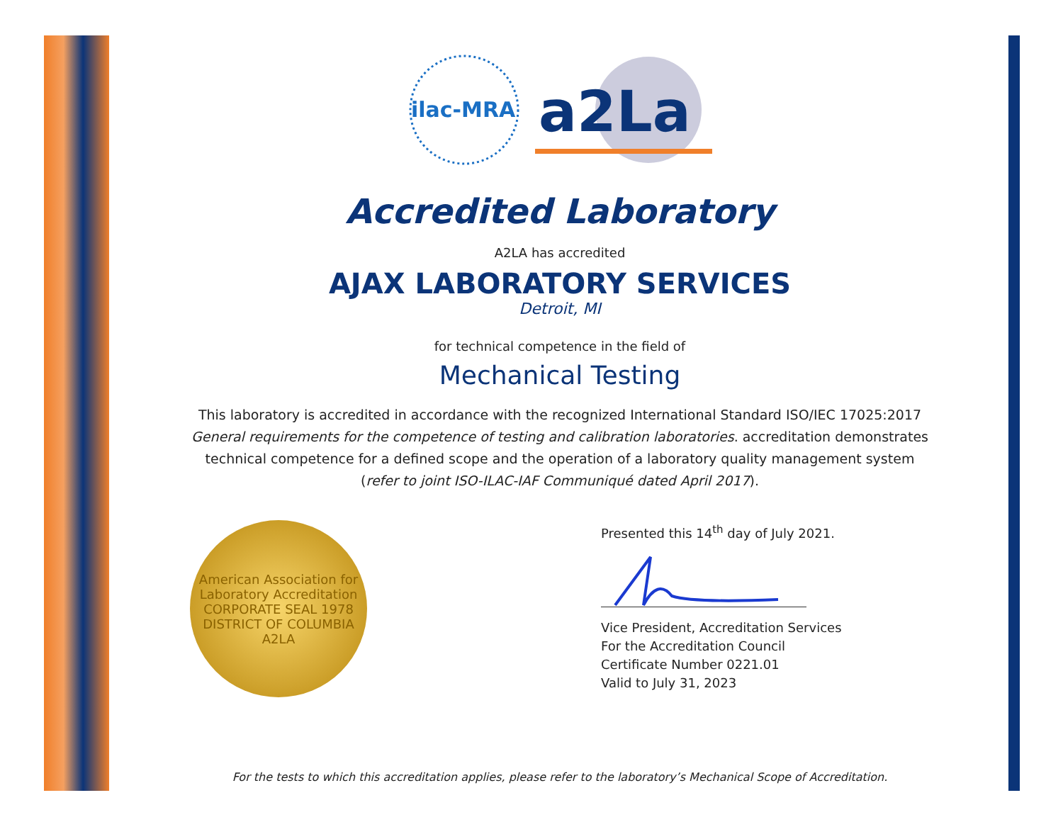ilac-MRA
a2La
Accredited Laboratory
A2LA has accredited
AJAX LABORATORY SERVICES
Detroit, MI
for technical competence in the field of
Mechanical Testing
This laboratory is accredited in accordance with the recognized International Standard ISO/IEC 17025:2017
General requirements for the competence of testing and calibration laboratories. accreditation demonstrates
technical competence for a defined scope and the operation of a laboratory quality management system
(refer to joint ISO-ILAC-IAF Communiqué dated April 2017).
American Association for Laboratory Accreditation
CORPORATE SEAL 1978
DISTRICT OF COLUMBIA
A2LA
Presented this 14<sup>th</sup> day of July 2021.
Vice President, Accreditation Services
For the Accreditation Council
Certificate Number 0221.01
Valid to July 31, 2023
For the tests to which this accreditation applies, please refer to the laboratory’s Mechanical Scope of Accreditation.